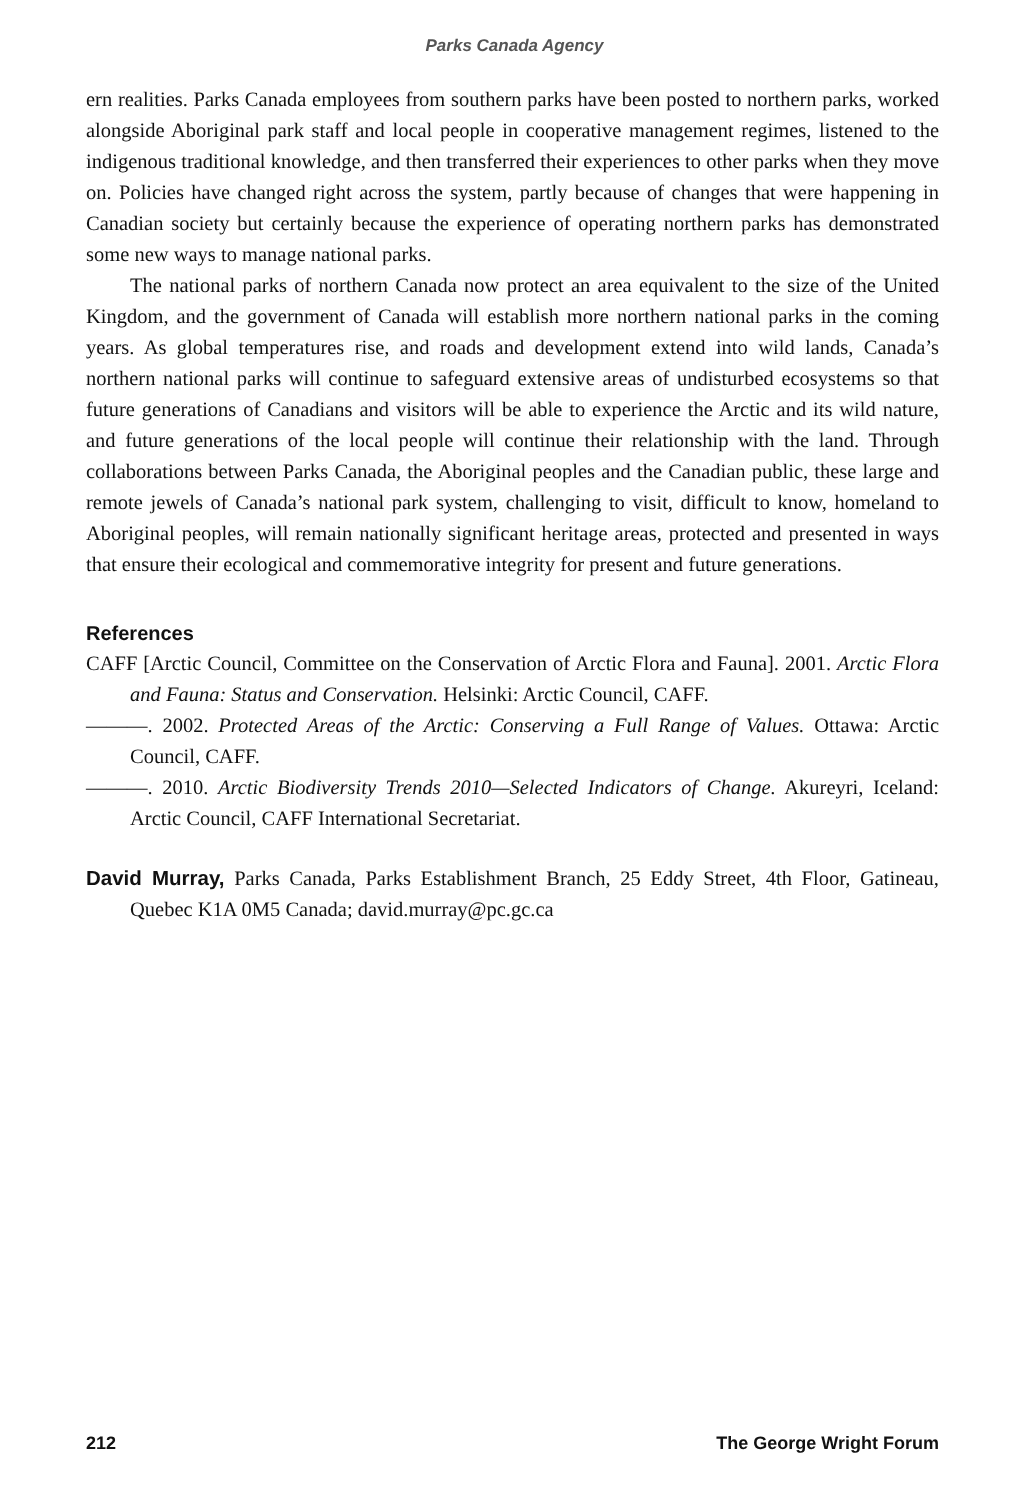Parks Canada Agency
ern realities. Parks Canada employees from southern parks have been posted to northern parks, worked alongside Aboriginal park staff and local people in cooperative management regimes, listened to the indigenous traditional knowledge, and then transferred their experiences to other parks when they move on. Policies have changed right across the system, partly because of changes that were happening in Canadian society but certainly because the experience of operating northern parks has demonstrated some new ways to manage national parks.
The national parks of northern Canada now protect an area equivalent to the size of the United Kingdom, and the government of Canada will establish more northern national parks in the coming years. As global temperatures rise, and roads and development extend into wild lands, Canada’s northern national parks will continue to safeguard extensive areas of undisturbed ecosystems so that future generations of Canadians and visitors will be able to experience the Arctic and its wild nature, and future generations of the local people will continue their relationship with the land. Through collaborations between Parks Canada, the Aboriginal peoples and the Canadian public, these large and remote jewels of Canada’s national park system, challenging to visit, difficult to know, homeland to Aboriginal peoples, will remain nationally significant heritage areas, protected and presented in ways that ensure their ecological and commemorative integrity for present and future generations.
References
CAFF [Arctic Council, Committee on the Conservation of Arctic Flora and Fauna]. 2001. Arctic Flora and Fauna: Status and Conservation. Helsinki: Arctic Council, CAFF.
———. 2002. Protected Areas of the Arctic: Conserving a Full Range of Values. Ottawa: Arctic Council, CAFF.
———. 2010. Arctic Biodiversity Trends 2010—Selected Indicators of Change. Akureyri, Iceland: Arctic Council, CAFF International Secretariat.
David Murray, Parks Canada, Parks Establishment Branch, 25 Eddy Street, 4th Floor, Gatineau, Quebec K1A 0M5 Canada; david.murray@pc.gc.ca
212 The George Wright Forum